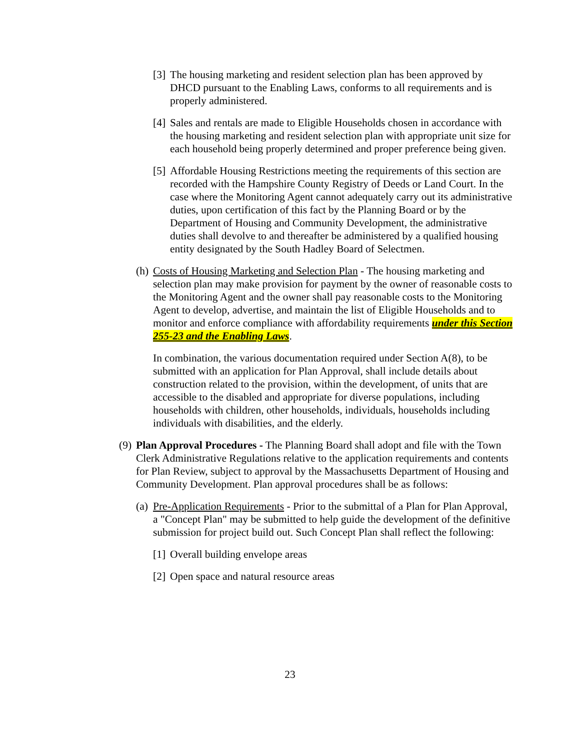[3] The housing marketing and resident selection plan has been approved by DHCD pursuant to the Enabling Laws, conforms to all requirements and is properly administered.
[4] Sales and rentals are made to Eligible Households chosen in accordance with the housing marketing and resident selection plan with appropriate unit size for each household being properly determined and proper preference being given.
[5] Affordable Housing Restrictions meeting the requirements of this section are recorded with the Hampshire County Registry of Deeds or Land Court. In the case where the Monitoring Agent cannot adequately carry out its administrative duties, upon certification of this fact by the Planning Board or by the Department of Housing and Community Development, the administrative duties shall devolve to and thereafter be administered by a qualified housing entity designated by the South Hadley Board of Selectmen.
(h) Costs of Housing Marketing and Selection Plan - The housing marketing and selection plan may make provision for payment by the owner of reasonable costs to the Monitoring Agent and the owner shall pay reasonable costs to the Monitoring Agent to develop, advertise, and maintain the list of Eligible Households and to monitor and enforce compliance with affordability requirements under this Section 255-23 and the Enabling Laws.
In combination, the various documentation required under Section A(8), to be submitted with an application for Plan Approval, shall include details about construction related to the provision, within the development, of units that are accessible to the disabled and appropriate for diverse populations, including households with children, other households, individuals, households including individuals with disabilities, and the elderly.
(9) Plan Approval Procedures - The Planning Board shall adopt and file with the Town Clerk Administrative Regulations relative to the application requirements and contents for Plan Review, subject to approval by the Massachusetts Department of Housing and Community Development. Plan approval procedures shall be as follows:
(a) Pre-Application Requirements - Prior to the submittal of a Plan for Plan Approval, a "Concept Plan" may be submitted to help guide the development of the definitive submission for project build out. Such Concept Plan shall reflect the following:
[1] Overall building envelope areas
[2] Open space and natural resource areas
23